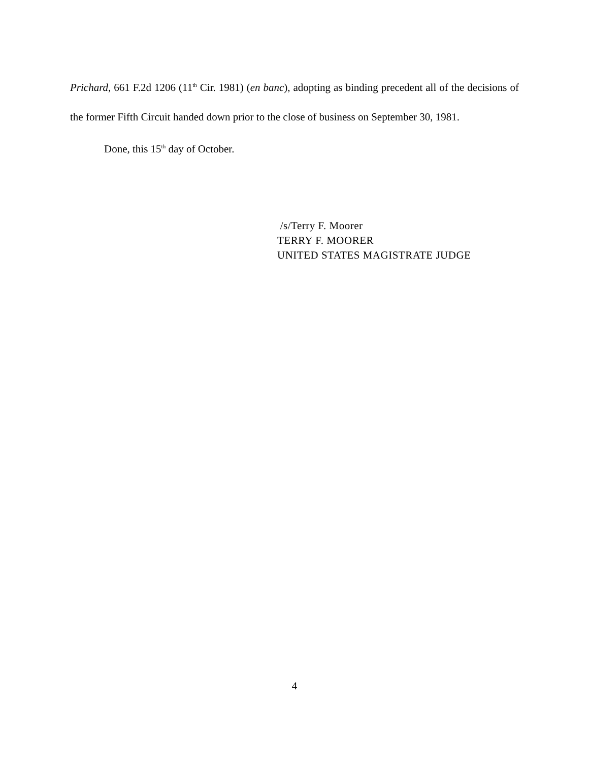Prichard, 661 F.2d 1206 (11<sup>th</sup> Cir. 1981) (en banc), adopting as binding precedent all of the decisions of the former Fifth Circuit handed down prior to the close of business on September 30, 1981.
Done, this 15<sup>th</sup> day of October.
/s/Terry F. Moorer
TERRY F. MOORER
UNITED STATES MAGISTRATE JUDGE
4